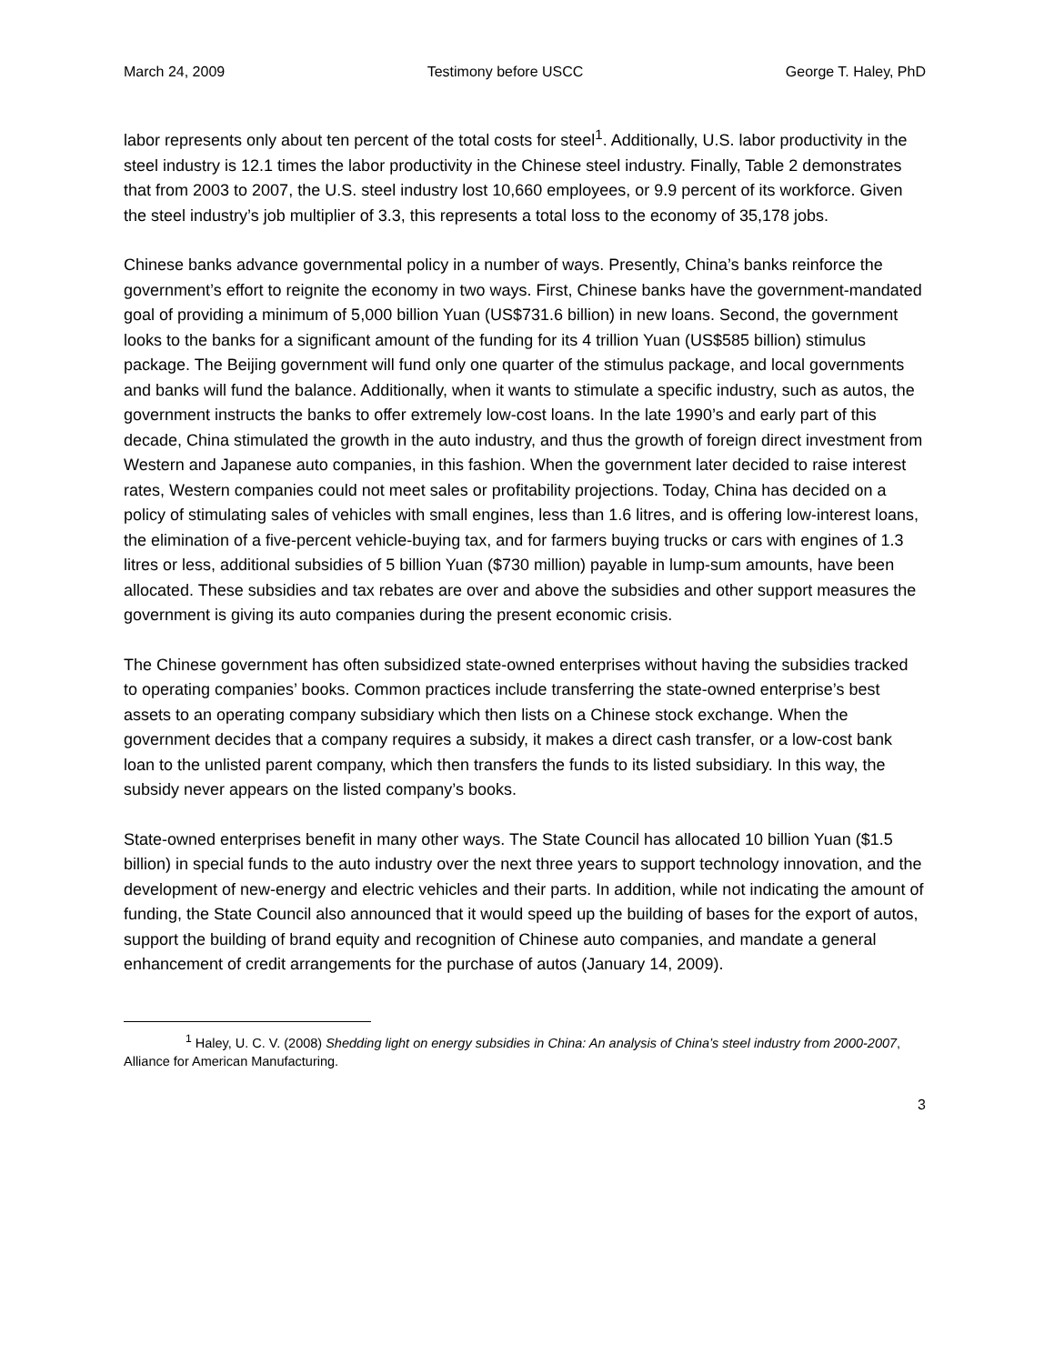March 24, 2009 Testimony before USCC George T. Haley, PhD
labor represents only about ten percent of the total costs for steel<sup>1</sup>. Additionally, U.S. labor productivity in the steel industry is 12.1 times the labor productivity in the Chinese steel industry. Finally, Table 2 demonstrates that from 2003 to 2007, the U.S. steel industry lost 10,660 employees, or 9.9 percent of its workforce. Given the steel industry’s job multiplier of 3.3, this represents a total loss to the economy of 35,178 jobs.
Chinese banks advance governmental policy in a number of ways. Presently, China’s banks reinforce the government’s effort to reignite the economy in two ways. First, Chinese banks have the government-mandated goal of providing a minimum of 5,000 billion Yuan (US$731.6 billion) in new loans. Second, the government looks to the banks for a significant amount of the funding for its 4 trillion Yuan (US$585 billion) stimulus package. The Beijing government will fund only one quarter of the stimulus package, and local governments and banks will fund the balance. Additionally, when it wants to stimulate a specific industry, such as autos, the government instructs the banks to offer extremely low-cost loans. In the late 1990’s and early part of this decade, China stimulated the growth in the auto industry, and thus the growth of foreign direct investment from Western and Japanese auto companies, in this fashion. When the government later decided to raise interest rates, Western companies could not meet sales or profitability projections. Today, China has decided on a policy of stimulating sales of vehicles with small engines, less than 1.6 litres, and is offering low-interest loans, the elimination of a five-percent vehicle-buying tax, and for farmers buying trucks or cars with engines of 1.3 litres or less, additional subsidies of 5 billion Yuan ($730 million) payable in lump-sum amounts, have been allocated. These subsidies and tax rebates are over and above the subsidies and other support measures the government is giving its auto companies during the present economic crisis.
The Chinese government has often subsidized state-owned enterprises without having the subsidies tracked to operating companies’ books. Common practices include transferring the state-owned enterprise’s best assets to an operating company subsidiary which then lists on a Chinese stock exchange. When the government decides that a company requires a subsidy, it makes a direct cash transfer, or a low-cost bank loan to the unlisted parent company, which then transfers the funds to its listed subsidiary. In this way, the subsidy never appears on the listed company’s books.
State-owned enterprises benefit in many other ways. The State Council has allocated 10 billion Yuan ($1.5 billion) in special funds to the auto industry over the next three years to support technology innovation, and the development of new-energy and electric vehicles and their parts. In addition, while not indicating the amount of funding, the State Council also announced that it would speed up the building of bases for the export of autos, support the building of brand equity and recognition of Chinese auto companies, and mandate a general enhancement of credit arrangements for the purchase of autos (January 14, 2009).
<sup>1</sup> Haley, U. C. V. (2008) Shedding light on energy subsidies in China: An analysis of China’s steel industry from 2000-2007, Alliance for American Manufacturing.
3